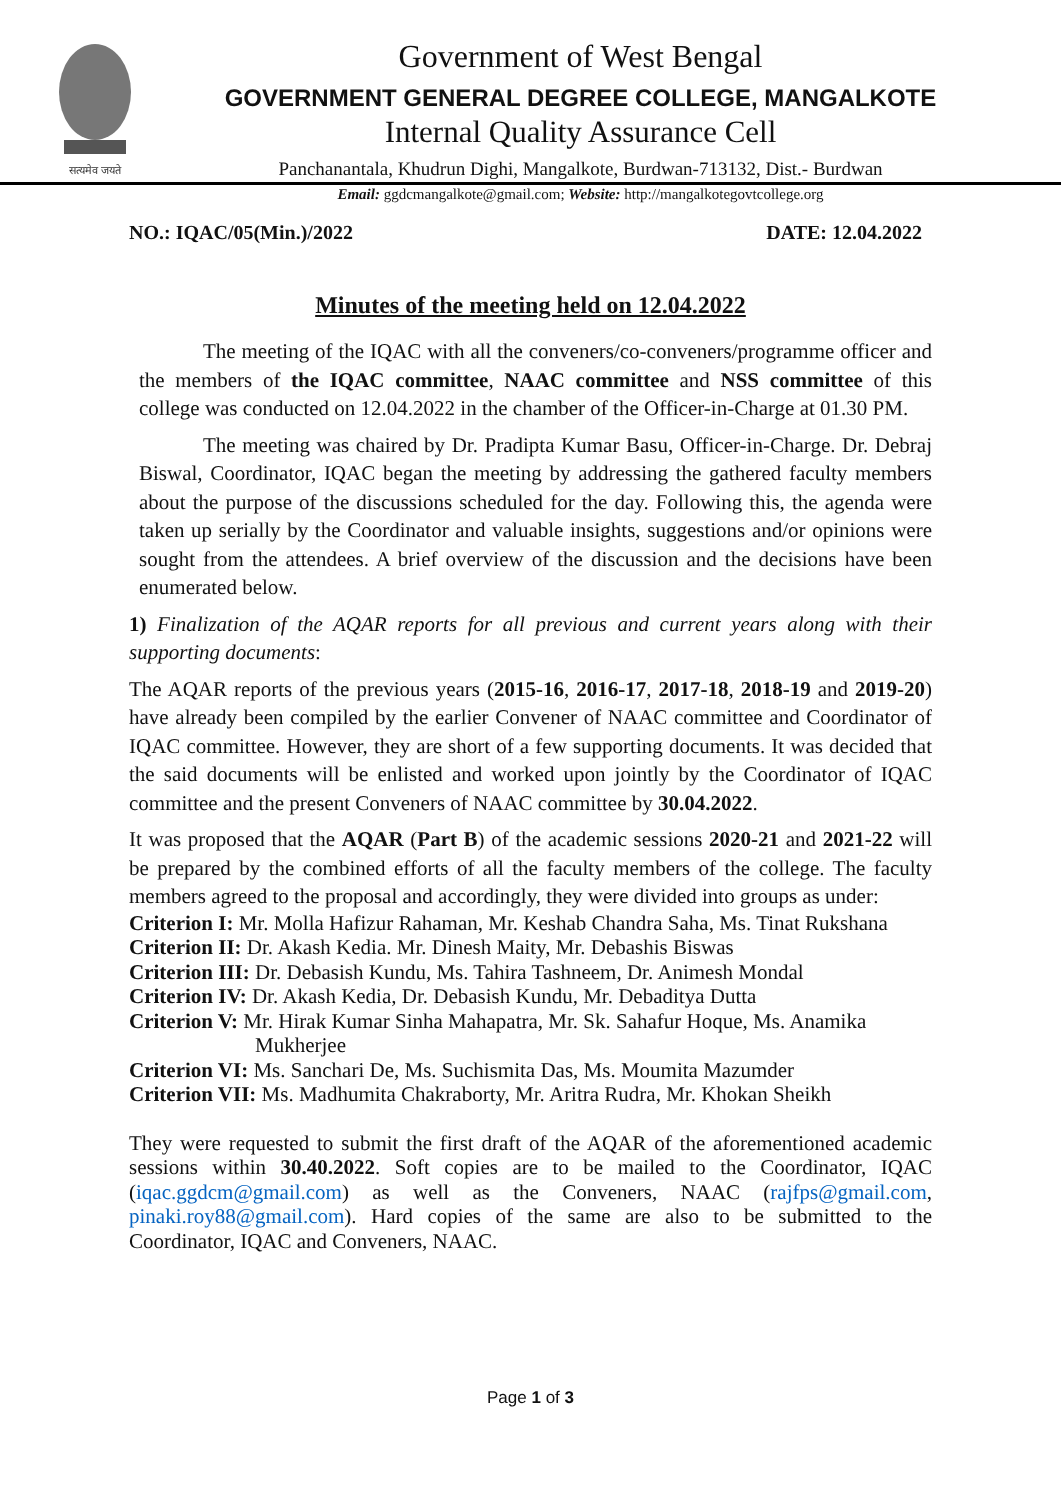सत्यमेव जयते
Government of West Bengal
GOVERNMENT GENERAL DEGREE COLLEGE, MANGALKOTE
Internal Quality Assurance Cell
Panchanantala, Khudrun Dighi, Mangalkote, Burdwan-713132, Dist.- Burdwan
Email: ggdcmangalkote@gmail.com; Website: http://mangalkotegovtcollege.org
NO.: IQAC/05(Min.)/2022 DATE: 12.04.2022
Minutes of the meeting held on 12.04.2022
The meeting of the IQAC with all the conveners/co-conveners/programme officer and the members of the IQAC committee, NAAC committee and NSS committee of this college was conducted on 12.04.2022 in the chamber of the Officer-in-Charge at 01.30 PM.
The meeting was chaired by Dr. Pradipta Kumar Basu, Officer-in-Charge. Dr. Debraj Biswal, Coordinator, IQAC began the meeting by addressing the gathered faculty members about the purpose of the discussions scheduled for the day. Following this, the agenda were taken up serially by the Coordinator and valuable insights, suggestions and/or opinions were sought from the attendees. A brief overview of the discussion and the decisions have been enumerated below.
1) Finalization of the AQAR reports for all previous and current years along with their supporting documents:
The AQAR reports of the previous years (2015-16, 2016-17, 2017-18, 2018-19 and 2019-20) have already been compiled by the earlier Convener of NAAC committee and Coordinator of IQAC committee. However, they are short of a few supporting documents. It was decided that the said documents will be enlisted and worked upon jointly by the Coordinator of IQAC committee and the present Conveners of NAAC committee by 30.04.2022.
It was proposed that the AQAR (Part B) of the academic sessions 2020-21 and 2021-22 will be prepared by the combined efforts of all the faculty members of the college. The faculty members agreed to the proposal and accordingly, they were divided into groups as under:
Criterion I: Mr. Molla Hafizur Rahaman, Mr. Keshab Chandra Saha, Ms. Tinat Rukshana
Criterion II: Dr. Akash Kedia. Mr. Dinesh Maity, Mr. Debashis Biswas
Criterion III: Dr. Debasish Kundu, Ms. Tahira Tashneem, Dr. Animesh Mondal
Criterion IV: Dr. Akash Kedia, Dr. Debasish Kundu, Mr. Debaditya Dutta
Criterion V: Mr. Hirak Kumar Sinha Mahapatra, Mr. Sk. Sahafur Hoque, Ms. Anamika Mukherjee
Criterion VI: Ms. Sanchari De, Ms. Suchismita Das, Ms. Moumita Mazumder
Criterion VII: Ms. Madhumita Chakraborty, Mr. Aritra Rudra, Mr. Khokan Sheikh
They were requested to submit the first draft of the AQAR of the aforementioned academic sessions within 30.40.2022. Soft copies are to be mailed to the Coordinator, IQAC (iqac.ggdcm@gmail.com) as well as the Conveners, NAAC (rajfps@gmail.com, pinaki.roy88@gmail.com). Hard copies of the same are also to be submitted to the Coordinator, IQAC and Conveners, NAAC.
Page 1 of 3